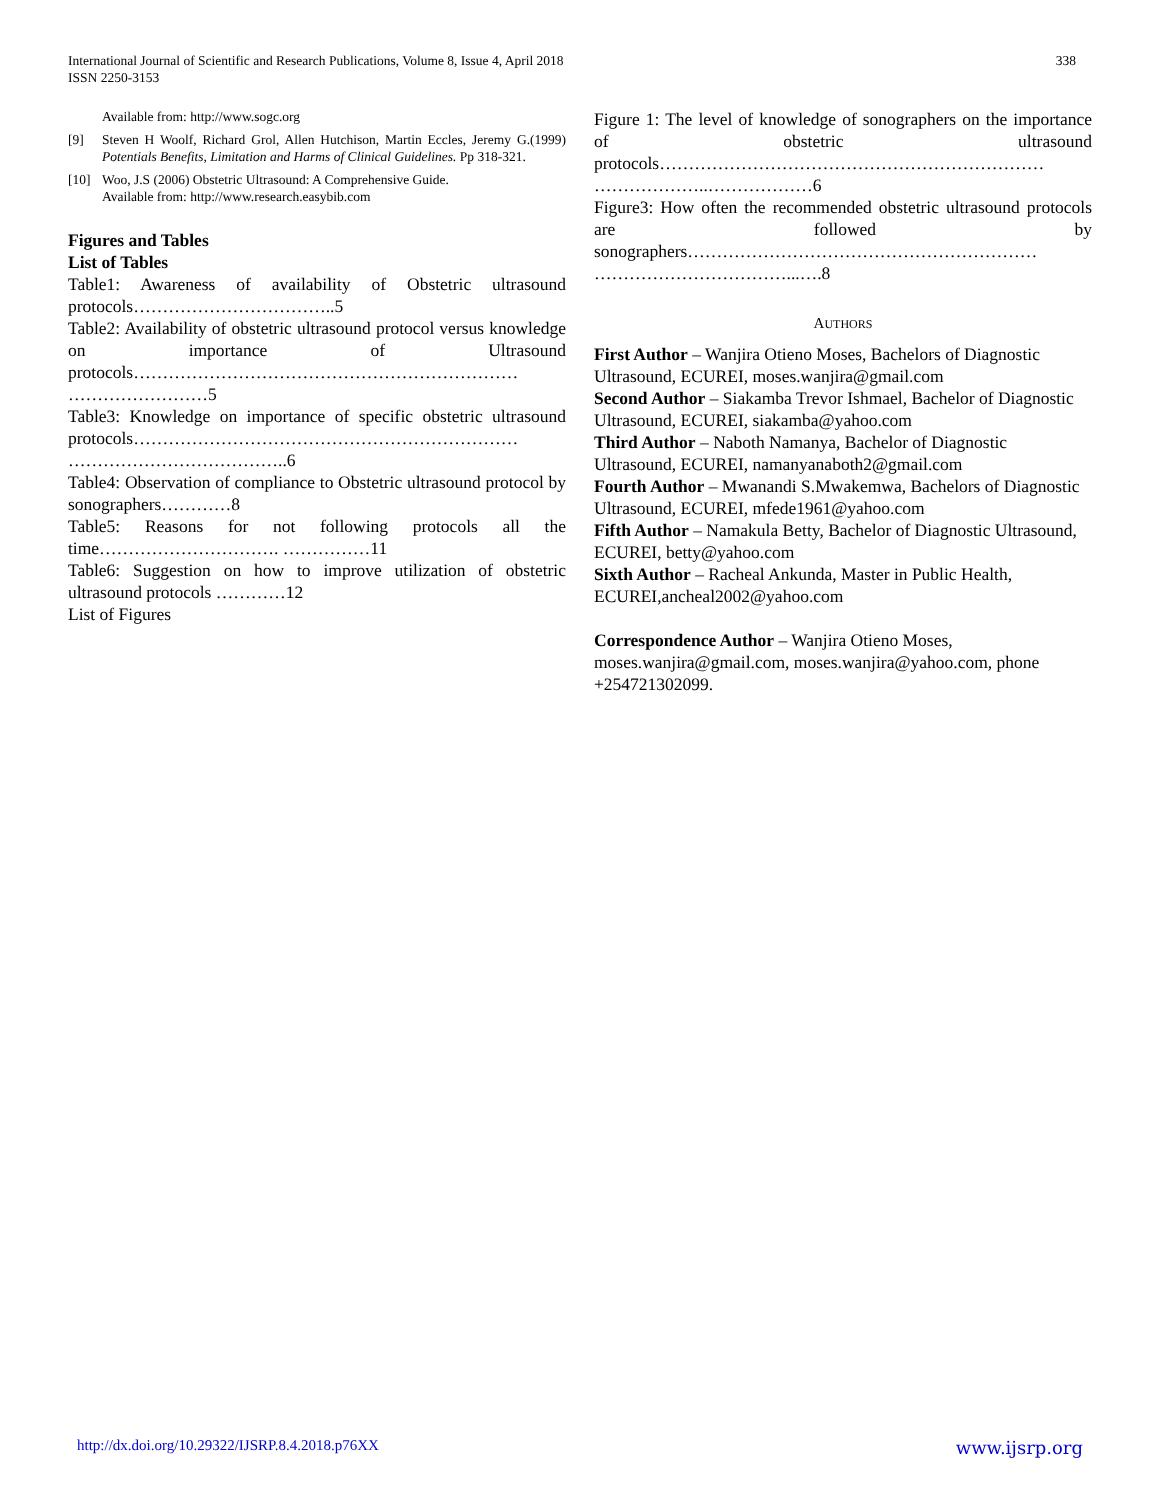International Journal of Scientific and Research Publications, Volume 8, Issue 4, April 2018
ISSN 2250-3153
338
Available from: http://www.sogc.org
[9] Steven H Woolf, Richard Grol, Allen Hutchison, Martin Eccles, Jeremy G.(1999) Potentials Benefits, Limitation and Harms of Clinical Guidelines. Pp 318-321.
[10] Woo, J.S (2006) Obstetric Ultrasound: A Comprehensive Guide.
Available from: http://www.research.easybib.com
Figures and Tables
List of Tables
Table1: Awareness of availability of Obstetric ultrasound protocols……………………………..5
Table2: Availability of obstetric ultrasound protocol versus knowledge on importance of Ultrasound protocols………………………………………………………… ……………………5
Table3: Knowledge on importance of specific obstetric ultrasound protocols………………………………………………………… ………………………………..6
Table4: Observation of compliance to Obstetric ultrasound protocol by sonographers…………8
Table5: Reasons for not following protocols all the time…………………………. ……………11
Table6: Suggestion on how to improve utilization of obstetric ultrasound protocols …………12
List of Figures
Figure 1: The level of knowledge of sonographers on the importance of obstetric ultrasound protocols………………………………………………………… ………………..………………6
Figure3: How often the recommended obstetric ultrasound protocols are followed by sonographers…………………………………………………… ……………………………...….8
AUTHORS
First Author – Wanjira Otieno Moses, Bachelors of Diagnostic Ultrasound, ECUREI, moses.wanjira@gmail.com
Second Author – Siakamba Trevor Ishmael, Bachelor of Diagnostic Ultrasound, ECUREI, siakamba@yahoo.com
Third Author – Naboth Namanya, Bachelor of Diagnostic Ultrasound, ECUREI, namanyanaboth2@gmail.com
Fourth Author – Mwanandi S.Mwakemwa, Bachelors of Diagnostic Ultrasound, ECUREI, mfede1961@yahoo.com
Fifth Author – Namakula Betty, Bachelor of Diagnostic Ultrasound, ECUREI, betty@yahoo.com
Sixth Author – Racheal Ankunda, Master in Public Health, ECUREI,ancheal2002@yahoo.com
Correspondence Author – Wanjira Otieno Moses, moses.wanjira@gmail.com, moses.wanjira@yahoo.com, phone +254721302099.
http://dx.doi.org/10.29322/IJSRP.8.4.2018.p76XX www.ijsrp.org